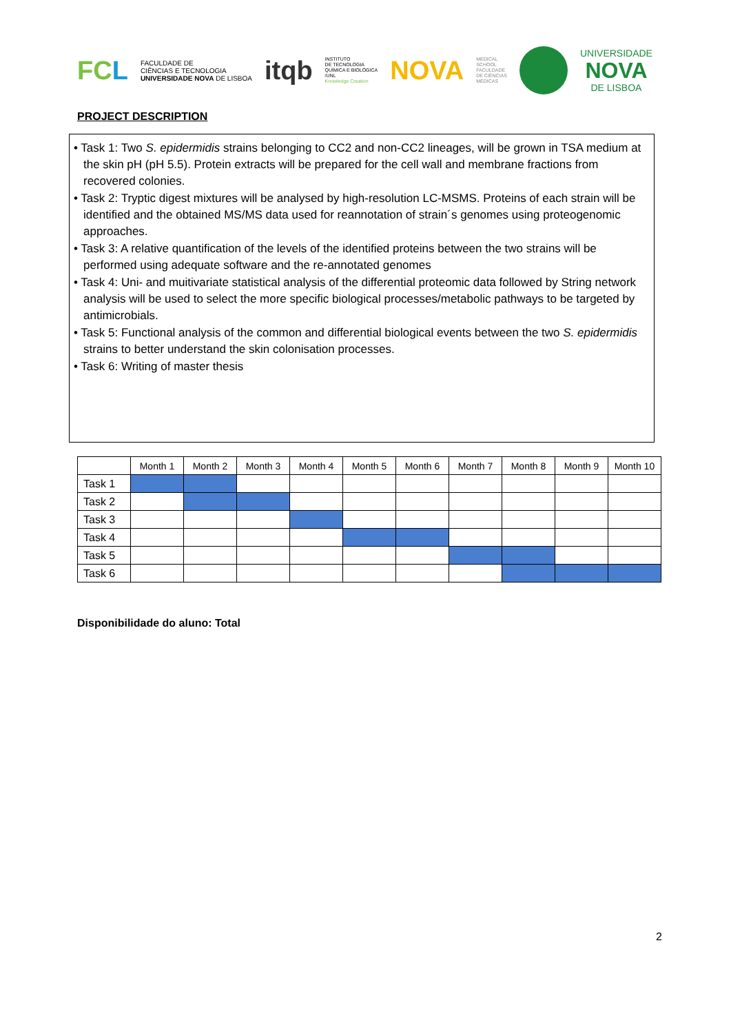FCL
FACULDADE DE
CIÊNCIAS E TECNOLOGIA
UNIVERSIDADE NOVA DE LISBOA
itqb
INSTITUTO
DE TECNOLOGIA
QUÍMICA E BIOLÓGICA
/UNL
Knowledge Creation
NOVA
MEDICAL
SCHOOL
FACULDADE
DE CIÊNCIAS
MÉDICAS
UNIVERSIDADE
NOVA
DE LISBOA
PROJECT DESCRIPTION
• Task 1: Two S. epidermidis strains belonging to CC2 and non-CC2 lineages, will be grown in TSA medium at the skin pH (pH 5.5). Protein extracts will be prepared for the cell wall and membrane fractions from recovered colonies.
• Task 2: Tryptic digest mixtures will be analysed by high-resolution LC-MSMS. Proteins of each strain will be identified and the obtained MS/MS data used for reannotation of strain´s genomes using proteogenomic approaches.
• Task 3: A relative quantification of the levels of the identified proteins between the two strains will be performed using adequate software and the re-annotated genomes
• Task 4: Uni- and muitivariate statistical analysis of the differential proteomic data followed by String network analysis will be used to select the more specific biological processes/metabolic pathways to be targeted by antimicrobials.
• Task 5: Functional analysis of the common and differential biological events between the two S. epidermidis strains to better understand the skin colonisation processes.
• Task 6: Writing of master thesis
| | Month 1 | Month 2 | Month 3 | Month 4 | Month 5 | Month 6 | Month 7 | Month 8 | Month 9 | Month 10 |
| --- | --- | --- | --- | --- | --- | --- | --- | --- | --- | --- |
| Task 1 | | | | | | | | | | |
| Task 2 | | | | | | | | | | |
| Task 3 | | | | | | | | | | |
| Task 4 | | | | | | | | | | |
| Task 5 | | | | | | | | | | |
| Task 6 | | | | | | | | | | |
Disponibilidade do aluno: Total
2